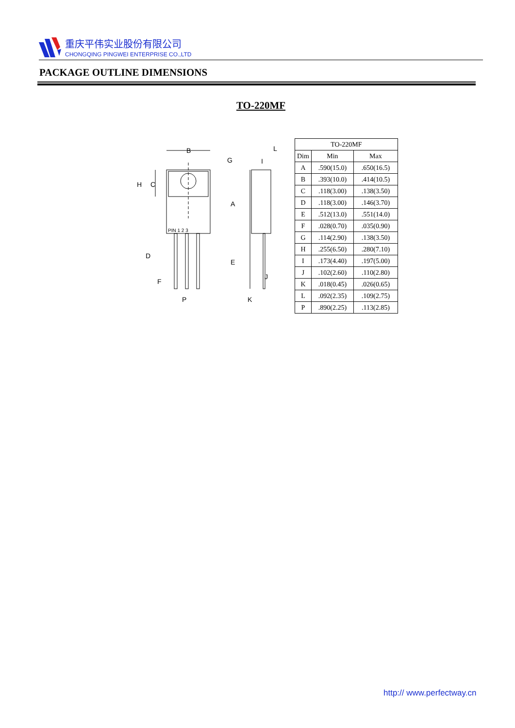重庆平伟实业股份有限公司
CHONGQING PINGWEI ENTERPRISE CO.,LTD
PACKAGE OUTLINE DIMENSIONS
TO-220MF
B
G
C
H
A
D
E
F
P
PIN 1 2 3
L
I
J
K
| TO-220MF | | |
| --- | --- | --- |
| Dim | Min | Max |
| A | .590(15.0) | .650(16.5) |
| B | .393(10.0) | .414(10.5) |
| C | .118(3.00) | .138(3.50) |
| D | .118(3.00) | .146(3.70) |
| E | .512(13.0) | .551(14.0) |
| F | .028(0.70) | .035(0.90) |
| G | .114(2.90) | .138(3.50) |
| H | .255(6.50) | .280(7.10) |
| I | .173(4.40) | .197(5.00) |
| J | .102(2.60) | .110(2.80) |
| K | .018(0.45) | .026(0.65) |
| L | .092(2.35) | .109(2.75) |
| P | .890(2.25) | .113(2.85) |
http:// www.perfectway.cn